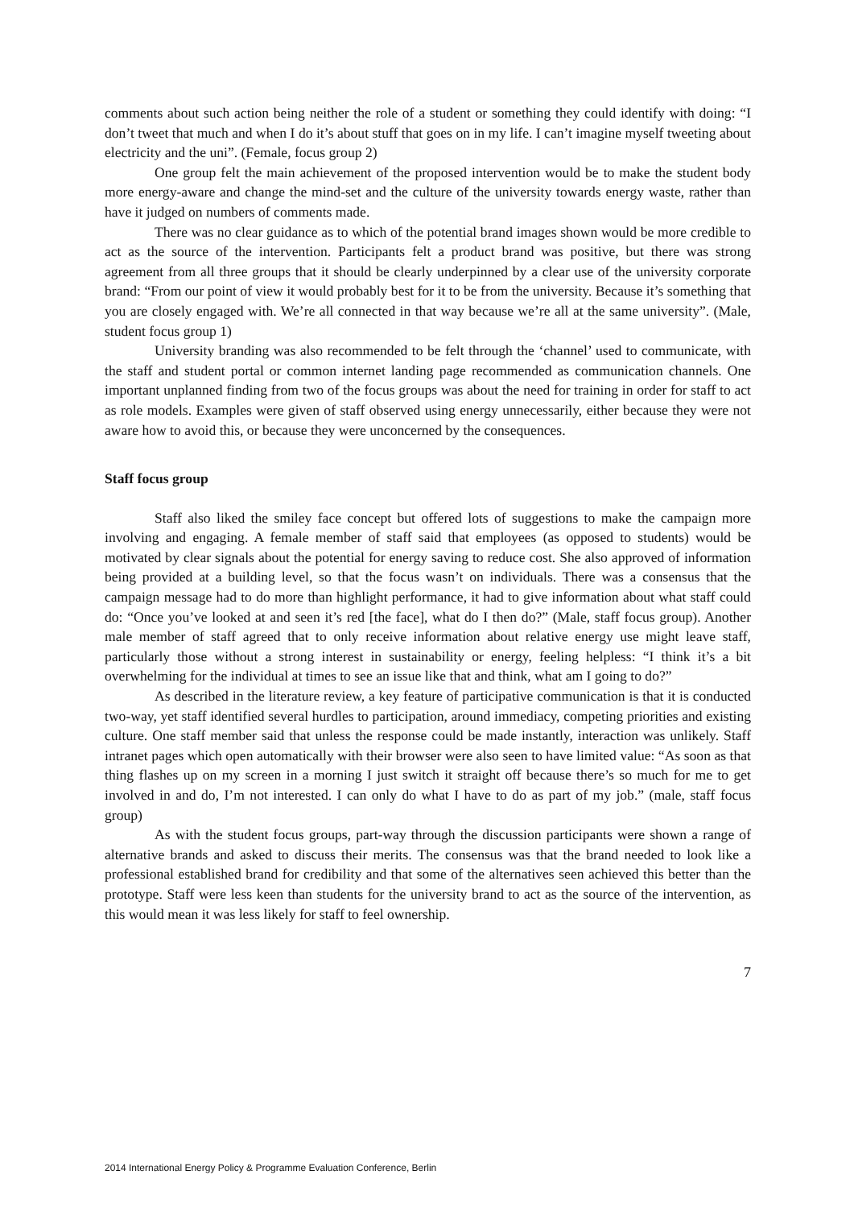comments about such action being neither the role of a student or something they could identify with doing: “I don’t tweet that much and when I do it’s about stuff that goes on in my life. I can’t imagine myself tweeting about electricity and the uni”. (Female, focus group 2)
One group felt the main achievement of the proposed intervention would be to make the student body more energy-aware and change the mind-set and the culture of the university towards energy waste, rather than have it judged on numbers of comments made.
There was no clear guidance as to which of the potential brand images shown would be more credible to act as the source of the intervention. Participants felt a product brand was positive, but there was strong agreement from all three groups that it should be clearly underpinned by a clear use of the university corporate brand: “From our point of view it would probably best for it to be from the university. Because it’s something that you are closely engaged with. We’re all connected in that way because we’re all at the same university”. (Male, student focus group 1)
University branding was also recommended to be felt through the ‘channel’ used to communicate, with the staff and student portal or common internet landing page recommended as communication channels. One important unplanned finding from two of the focus groups was about the need for training in order for staff to act as role models. Examples were given of staff observed using energy unnecessarily, either because they were not aware how to avoid this, or because they were unconcerned by the consequences.
Staff focus group
Staff also liked the smiley face concept but offered lots of suggestions to make the campaign more involving and engaging. A female member of staff said that employees (as opposed to students) would be motivated by clear signals about the potential for energy saving to reduce cost. She also approved of information being provided at a building level, so that the focus wasn’t on individuals. There was a consensus that the campaign message had to do more than highlight performance, it had to give information about what staff could do: “Once you’ve looked at and seen it’s red [the face], what do I then do?” (Male, staff focus group). Another male member of staff agreed that to only receive information about relative energy use might leave staff, particularly those without a strong interest in sustainability or energy, feeling helpless: “I think it’s a bit overwhelming for the individual at times to see an issue like that and think, what am I going to do?”
As described in the literature review, a key feature of participative communication is that it is conducted two-way, yet staff identified several hurdles to participation, around immediacy, competing priorities and existing culture. One staff member said that unless the response could be made instantly, interaction was unlikely. Staff intranet pages which open automatically with their browser were also seen to have limited value: “As soon as that thing flashes up on my screen in a morning I just switch it straight off because there’s so much for me to get involved in and do, I’m not interested. I can only do what I have to do as part of my job.” (male, staff focus group)
As with the student focus groups, part-way through the discussion participants were shown a range of alternative brands and asked to discuss their merits. The consensus was that the brand needed to look like a professional established brand for credibility and that some of the alternatives seen achieved this better than the prototype. Staff were less keen than students for the university brand to act as the source of the intervention, as this would mean it was less likely for staff to feel ownership.
7
2014 International Energy Policy & Programme Evaluation Conference, Berlin